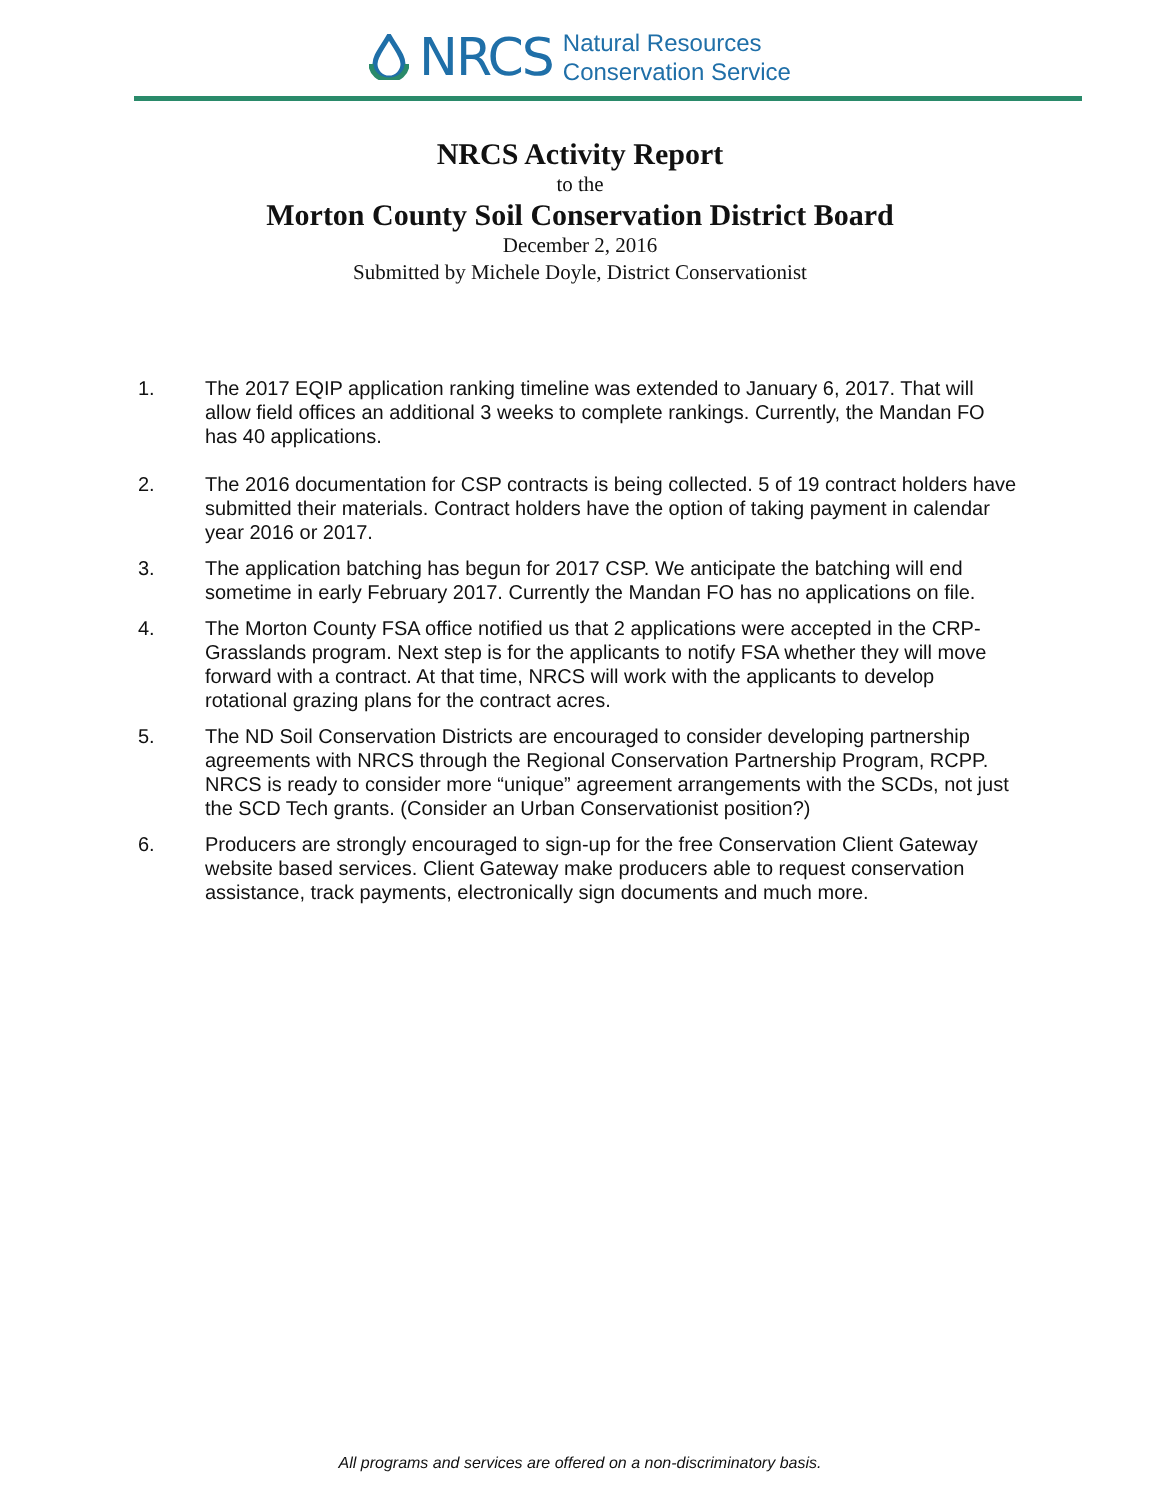NRCS
Natural Resources
Conservation Service
NRCS Activity Report
to the
Morton County Soil Conservation District Board
December 2, 2016
Submitted by Michele Doyle, District Conservationist
1. The 2017 EQIP application ranking timeline was extended to January 6, 2017. That will allow field offices an additional 3 weeks to complete rankings. Currently, the Mandan FO has 40 applications.
2. The 2016 documentation for CSP contracts is being collected. 5 of 19 contract holders have submitted their materials. Contract holders have the option of taking payment in calendar year 2016 or 2017.
3. The application batching has begun for 2017 CSP. We anticipate the batching will end sometime in early February 2017. Currently the Mandan FO has no applications on file.
4. The Morton County FSA office notified us that 2 applications were accepted in the CRP-Grasslands program. Next step is for the applicants to notify FSA whether they will move forward with a contract. At that time, NRCS will work with the applicants to develop rotational grazing plans for the contract acres.
5. The ND Soil Conservation Districts are encouraged to consider developing partnership agreements with NRCS through the Regional Conservation Partnership Program, RCPP. NRCS is ready to consider more “unique” agreement arrangements with the SCDs, not just the SCD Tech grants. (Consider an Urban Conservationist position?)
6. Producers are strongly encouraged to sign-up for the free Conservation Client Gateway website based services. Client Gateway make producers able to request conservation assistance, track payments, electronically sign documents and much more.
All programs and services are offered on a non-discriminatory basis.